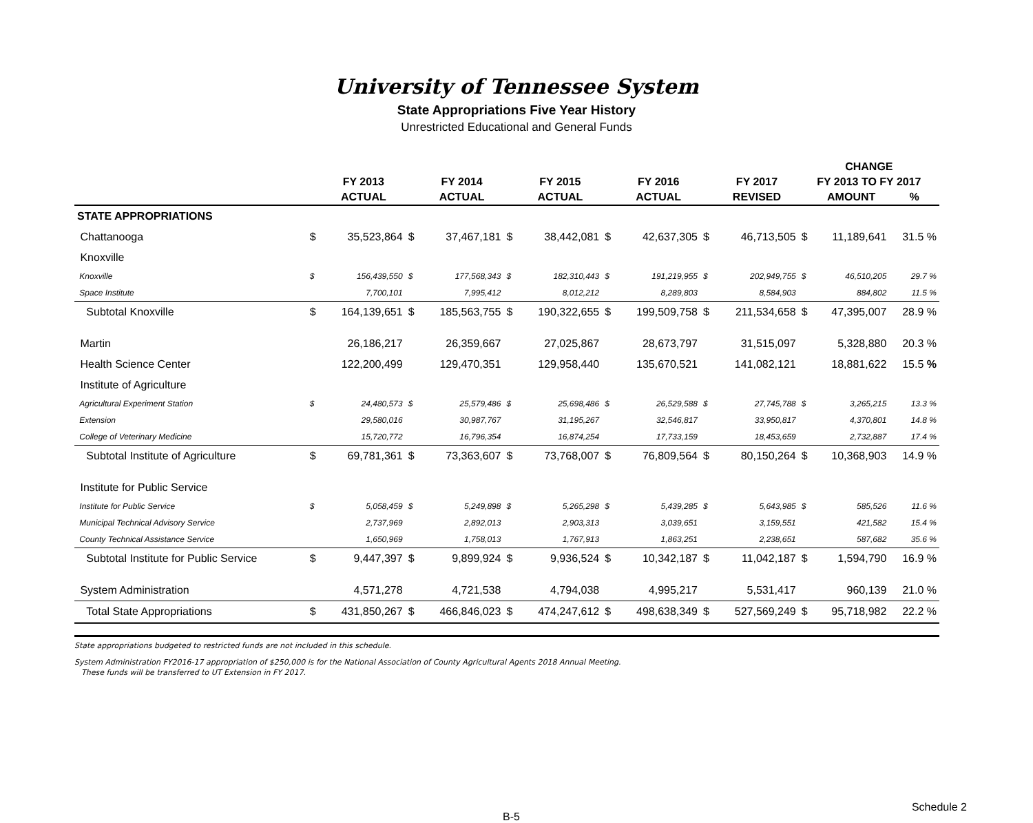University of Tennessee System
State Appropriations Five Year History
Unrestricted Educational and General Funds
| | | | | | | | | | | | CHANGE | | |
| --- | --- | --- | --- | --- | --- | --- | --- | --- | --- | --- | --- | --- | --- |
| | | FY 2013 | | FY 2014 | | FY 2015 | | FY 2016 | | FY 2017 | FY 2013 TO FY 2017 | | |
| | | ACTUAL | | ACTUAL | | ACTUAL | | ACTUAL | | REVISED | | AMOUNT | % |
| STATE APPROPRIATIONS | | | | | | | | | | | | | |
| Chattanooga | $ | 35,523,864 | $ | 37,467,181 | $ | 38,442,081 | $ | 42,637,305 | $ | 46,713,505 | $ | 11,189,641 | 31.5 % |
| Knoxville | | | | | | | | | | | | | |
| Knoxville | $ | 156,439,550 | $ | 177,568,343 | $ | 182,310,443 | $ | 191,219,955 | $ | 202,949,755 | $ | 46,510,205 | 29.7 % |
| Space Institute | | 7,700,101 | | 7,995,412 | | 8,012,212 | | 8,289,803 | | 8,584,903 | | 884,802 | 11.5 % |
| Subtotal Knoxville | $ | 164,139,651 | $ | 185,563,755 | $ | 190,322,655 | $ | 199,509,758 | $ | 211,534,658 | $ | 47,395,007 | 28.9 % |
| Martin | | 26,186,217 | | 26,359,667 | | 27,025,867 | | 28,673,797 | | 31,515,097 | | 5,328,880 | 20.3 % |
| Health Science Center | | 122,200,499 | | 129,470,351 | | 129,958,440 | | 135,670,521 | | 141,082,121 | | 18,881,622 | 15.5 % |
| Institute of Agriculture | | | | | | | | | | | | | |
| Agricultural Experiment Station | $ | 24,480,573 | $ | 25,579,486 | $ | 25,698,486 | $ | 26,529,588 | $ | 27,745,788 | $ | 3,265,215 | 13.3 % |
| Extension | | 29,580,016 | | 30,987,767 | | 31,195,267 | | 32,546,817 | | 33,950,817 | | 4,370,801 | 14.8 % |
| College of Veterinary Medicine | | 15,720,772 | | 16,796,354 | | 16,874,254 | | 17,733,159 | | 18,453,659 | | 2,732,887 | 17.4 % |
| Subtotal Institute of Agriculture | $ | 69,781,361 | $ | 73,363,607 | $ | 73,768,007 | $ | 76,809,564 | $ | 80,150,264 | $ | 10,368,903 | 14.9 % |
| Institute for Public Service | | | | | | | | | | | | | |
| Institute for Public Service | $ | 5,058,459 | $ | 5,249,898 | $ | 5,265,298 | $ | 5,439,285 | $ | 5,643,985 | $ | 585,526 | 11.6 % |
| Municipal Technical Advisory Service | | 2,737,969 | | 2,892,013 | | 2,903,313 | | 3,039,651 | | 3,159,551 | | 421,582 | 15.4 % |
| County Technical Assistance Service | | 1,650,969 | | 1,758,013 | | 1,767,913 | | 1,863,251 | | 2,238,651 | | 587,682 | 35.6 % |
| Subtotal Institute for Public Service | $ | 9,447,397 | $ | 9,899,924 | $ | 9,936,524 | $ | 10,342,187 | $ | 11,042,187 | $ | 1,594,790 | 16.9 % |
| System Administration | | 4,571,278 | | 4,721,538 | | 4,794,038 | | 4,995,217 | | 5,531,417 | | 960,139 | 21.0 % |
| Total State Appropriations | $ | 431,850,267 | $ | 466,846,023 | $ | 474,247,612 | $ | 498,638,349 | $ | 527,569,249 | $ | 95,718,982 | 22.2 % |
State appropriations budgeted to restricted funds are not included in this schedule.
System Administration FY2016-17 appropriation of $250,000 is for the National Association of County Agricultural Agents 2018 Annual Meeting.
These funds will be transferred to UT Extension in FY 2017.
B-5 Schedule 2